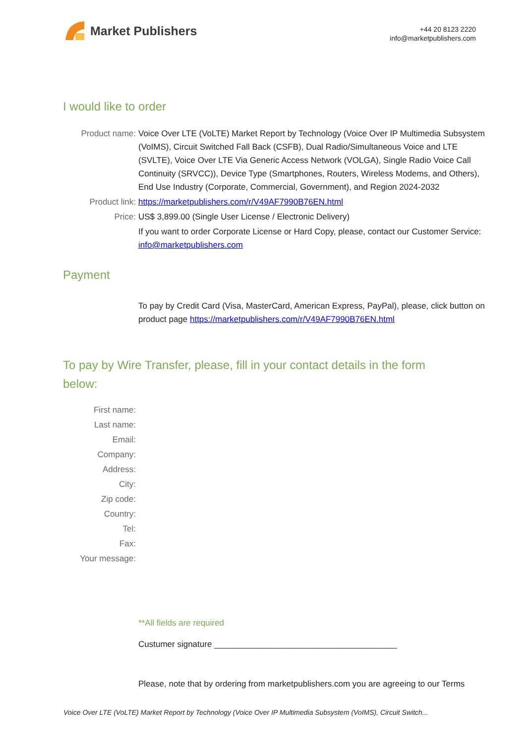Market Publishers
+44 20 8123 2220
info@marketpublishers.com
I would like to order
Product name: Voice Over LTE (VoLTE) Market Report by Technology (Voice Over IP Multimedia Subsystem (VoIMS), Circuit Switched Fall Back (CSFB), Dual Radio/Simultaneous Voice and LTE (SVLTE), Voice Over LTE Via Generic Access Network (VOLGA), Single Radio Voice Call Continuity (SRVCC)), Device Type (Smartphones, Routers, Wireless Modems, and Others), End Use Industry (Corporate, Commercial, Government), and Region 2024-2032
Product link: https://marketpublishers.com/r/V49AF7990B76EN.html
Price: US$ 3,899.00 (Single User License / Electronic Delivery)
If you want to order Corporate License or Hard Copy, please, contact our Customer Service:
info@marketpublishers.com
Payment
To pay by Credit Card (Visa, MasterCard, American Express, PayPal), please, click button on product page https://marketpublishers.com/r/V49AF7990B76EN.html
To pay by Wire Transfer, please, fill in your contact details in the form below:
First name:
Last name:
Email:
Company:
Address:
City:
Zip code:
Country:
Tel:
Fax:
Your message:
**All fields are required
Custumer signature _______________________________________
Please, note that by ordering from marketpublishers.com you are agreeing to our Terms
Voice Over LTE (VoLTE) Market Report by Technology (Voice Over IP Multimedia Subsystem (VoIMS), Circuit Switch...